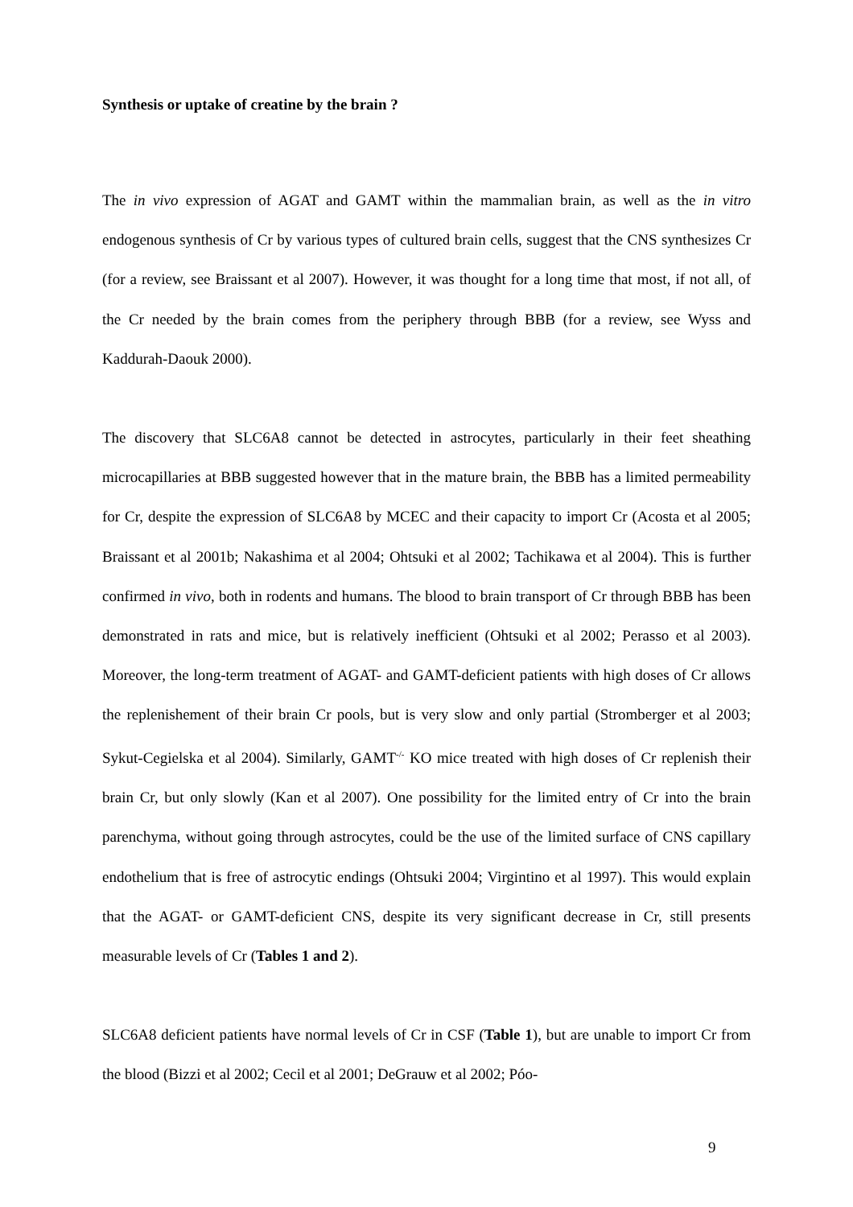Synthesis or uptake of creatine by the brain ?
The in vivo expression of AGAT and GAMT within the mammalian brain, as well as the in vitro endogenous synthesis of Cr by various types of cultured brain cells, suggest that the CNS synthesizes Cr (for a review, see Braissant et al 2007). However, it was thought for a long time that most, if not all, of the Cr needed by the brain comes from the periphery through BBB (for a review, see Wyss and Kaddurah-Daouk 2000).
The discovery that SLC6A8 cannot be detected in astrocytes, particularly in their feet sheathing microcapillaries at BBB suggested however that in the mature brain, the BBB has a limited permeability for Cr, despite the expression of SLC6A8 by MCEC and their capacity to import Cr (Acosta et al 2005; Braissant et al 2001b; Nakashima et al 2004; Ohtsuki et al 2002; Tachikawa et al 2004). This is further confirmed in vivo, both in rodents and humans. The blood to brain transport of Cr through BBB has been demonstrated in rats and mice, but is relatively inefficient (Ohtsuki et al 2002; Perasso et al 2003). Moreover, the long-term treatment of AGAT- and GAMT-deficient patients with high doses of Cr allows the replenishement of their brain Cr pools, but is very slow and only partial (Stromberger et al 2003; Sykut-Cegielska et al 2004). Similarly, GAMT<sup>-/-</sup> KO mice treated with high doses of Cr replenish their brain Cr, but only slowly (Kan et al 2007). One possibility for the limited entry of Cr into the brain parenchyma, without going through astrocytes, could be the use of the limited surface of CNS capillary endothelium that is free of astrocytic endings (Ohtsuki 2004; Virgintino et al 1997). This would explain that the AGAT- or GAMT-deficient CNS, despite its very significant decrease in Cr, still presents measurable levels of Cr (Tables 1 and 2).
SLC6A8 deficient patients have normal levels of Cr in CSF (Table 1), but are unable to import Cr from the blood (Bizzi et al 2002; Cecil et al 2001; DeGrauw et al 2002; Póo-
9